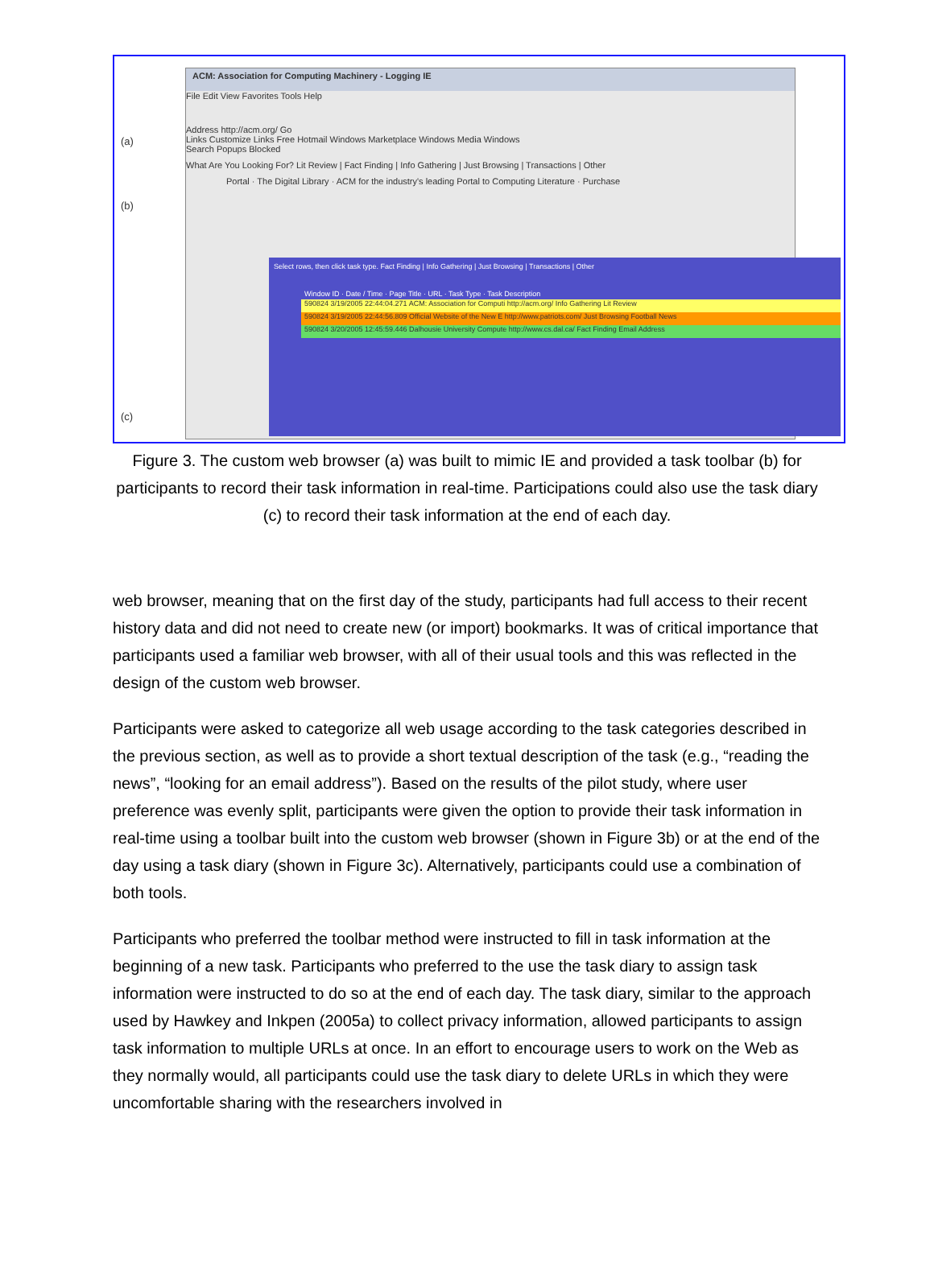(a)
(b)
(c)
ACM: Association for Computing Machinery - Logging IE
File Edit View Favorites Tools Help
Address http://acm.org/ Go
Links Customize Links Free Hotmail Windows Marketplace Windows Media Windows
Search Popups Blocked
What Are You Looking For? Lit Review | Fact Finding | Info Gathering | Just Browsing | Transactions | Other
Portal · The Digital Library · ACM for the industry's leading Portal to Computing Literature · Purchase
Select rows, then click task type. Fact Finding | Info Gathering | Just Browsing | Transactions | Other
Window ID · Date / Time · Page Title · URL · Task Type · Task Description
590824 3/19/2005 22:44:04.271 ACM: Association for Computi http://acm.org/ Info Gathering Lit Review
590824 3/19/2005 22:44:56.809 Official Website of the New E http://www.patriots.com/ Just Browsing Football News
590824 3/20/2005 12:45:59.446 Dalhousie University Compute http://www.cs.dal.ca/ Fact Finding Email Address
Figure 3. The custom web browser (a) was built to mimic IE and provided a task toolbar (b) for participants to record their task information in real-time. Participations could also use the task diary (c) to record their task information at the end of each day.
web browser, meaning that on the first day of the study, participants had full access to their recent history data and did not need to create new (or import) bookmarks. It was of critical importance that participants used a familiar web browser, with all of their usual tools and this was reflected in the design of the custom web browser.
Participants were asked to categorize all web usage according to the task categories described in the previous section, as well as to provide a short textual description of the task (e.g., “reading the news”, “looking for an email address”). Based on the results of the pilot study, where user preference was evenly split, participants were given the option to provide their task information in real-time using a toolbar built into the custom web browser (shown in Figure 3b) or at the end of the day using a task diary (shown in Figure 3c). Alternatively, participants could use a combination of both tools.
Participants who preferred the toolbar method were instructed to fill in task information at the beginning of a new task. Participants who preferred to the use the task diary to assign task information were instructed to do so at the end of each day. The task diary, similar to the approach used by Hawkey and Inkpen (2005a) to collect privacy information, allowed participants to assign task information to multiple URLs at once. In an effort to encourage users to work on the Web as they normally would, all participants could use the task diary to delete URLs in which they were uncomfortable sharing with the researchers involved in